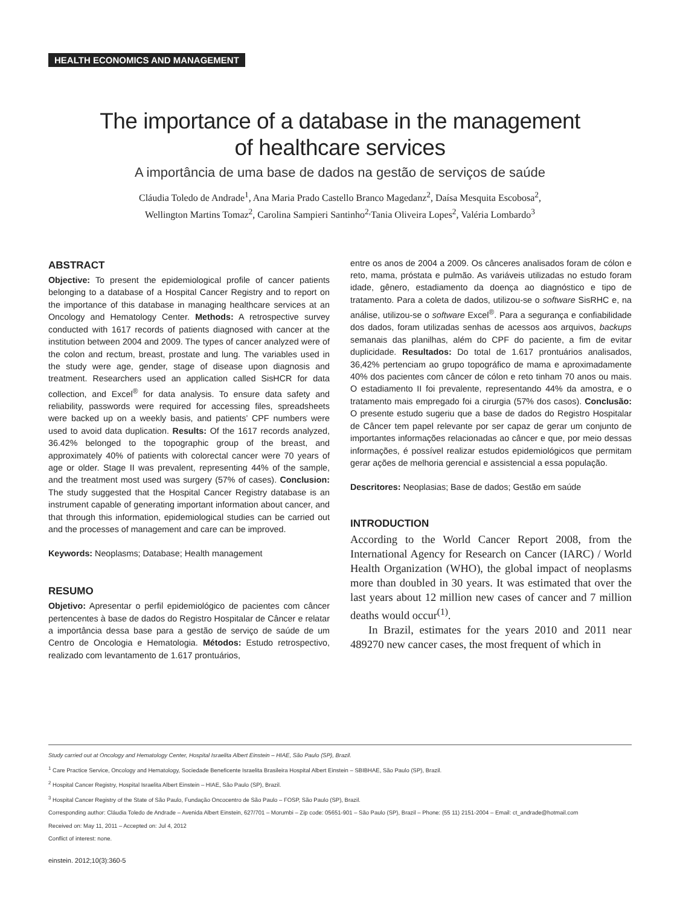HEALTH ECONOMICS AND MANAGEMENT
The importance of a database in the management
of healthcare services
A importância de uma base de dados na gestão de serviços de saúde
Cláudia Toledo de Andrade<sup>1</sup>, Ana Maria Prado Castello Branco Magedanz<sup>2</sup>, Daísa Mesquita Escobosa<sup>2</sup>,
Wellington Martins Tomaz<sup>2</sup>, Carolina Sampieri Santinho<sup>2,</sup>Tania Oliveira Lopes<sup>2</sup>, Valéria Lombardo<sup>3</sup>
ABSTRACT
Objective: To present the epidemiological profile of cancer patients belonging to a database of a Hospital Cancer Registry and to report on the importance of this database in managing healthcare services at an Oncology and Hematology Center. Methods: A retrospective survey conducted with 1617 records of patients diagnosed with cancer at the institution between 2004 and 2009. The types of cancer analyzed were of the colon and rectum, breast, prostate and lung. The variables used in the study were age, gender, stage of disease upon diagnosis and treatment. Researchers used an application called SisHCR for data collection, and Excel<sup>®</sup> for data analysis. To ensure data safety and reliability, passwords were required for accessing files, spreadsheets were backed up on a weekly basis, and patients’ CPF numbers were used to avoid data duplication. Results: Of the 1617 records analyzed, 36.42% belonged to the topographic group of the breast, and approximately 40% of patients with colorectal cancer were 70 years of age or older. Stage II was prevalent, representing 44% of the sample, and the treatment most used was surgery (57% of cases). Conclusion: The study suggested that the Hospital Cancer Registry database is an instrument capable of generating important information about cancer, and that through this information, epidemiological studies can be carried out and the processes of management and care can be improved.
Keywords: Neoplasms; Database; Health management
RESUMO
Objetivo: Apresentar o perfil epidemiológico de pacientes com câncer pertencentes à base de dados do Registro Hospitalar de Câncer e relatar a importância dessa base para a gestão de serviço de saúde de um Centro de Oncologia e Hematologia. Métodos: Estudo retrospectivo, realizado com levantamento de 1.617 prontuários,
entre os anos de 2004 a 2009. Os cânceres analisados foram de cólon e reto, mama, próstata e pulmão. As variáveis utilizadas no estudo foram idade, gênero, estadiamento da doença ao diagnóstico e tipo de tratamento. Para a coleta de dados, utilizou-se o software SisRHC e, na análise, utilizou-se o software Excel<sup>®</sup>. Para a segurança e confiabilidade dos dados, foram utilizadas senhas de acessos aos arquivos, backups semanais das planilhas, além do CPF do paciente, a fim de evitar duplicidade. Resultados: Do total de 1.617 prontuários analisados, 36,42% pertenciam ao grupo topográfico de mama e aproximadamente 40% dos pacientes com câncer de cólon e reto tinham 70 anos ou mais. O estadiamento II foi prevalente, representando 44% da amostra, e o tratamento mais empregado foi a cirurgia (57% dos casos). Conclusão: O presente estudo sugeriu que a base de dados do Registro Hospitalar de Câncer tem papel relevante por ser capaz de gerar um conjunto de importantes informações relacionadas ao câncer e que, por meio dessas informações, é possível realizar estudos epidemiológicos que permitam gerar ações de melhoria gerencial e assistencial a essa população.
Descritores: Neoplasias; Base de dados; Gestão em saúde
INTRODUCTION
According to the World Cancer Report 2008, from the International Agency for Research on Cancer (IARC) / World Health Organization (WHO), the global impact of neoplasms more than doubled in 30 years. It was estimated that over the last years about 12 million new cases of cancer and 7 million deaths would occur<sup>(1)</sup>.
In Brazil, estimates for the years 2010 and 2011 near 489270 new cancer cases, the most frequent of which in
Study carried out at Oncology and Hematology Center, Hospital Israelita Albert Einstein – HIAE, São Paulo (SP), Brazil.
<sup>1</sup> Care Practice Service, Oncology and Hematology, Sociedade Beneficente Israelita Brasileira Hospital Albert Einstein – SBIBHAE, São Paulo (SP), Brazil.
<sup>2</sup> Hospital Cancer Registry, Hospital Israelita Albert Einstein – HIAE, São Paulo (SP), Brazil.
<sup>3</sup> Hospital Cancer Registry of the State of São Paulo, Fundação Oncocentro de São Paulo – FOSP, São Paulo (SP), Brazil.
Corresponding author: Cláudia Toledo de Andrade – Avenida Albert Einstein, 627/701 – Morumbi – Zip code: 05651-901 – São Paulo (SP), Brazil – Phone: (55 11) 2151-2004 – Email: ct_andrade@hotmail.com
Received on: May 11, 2011 – Accepted on: Jul 4, 2012
Conflict of interest: none.
einstein. 2012;10(3):360-5